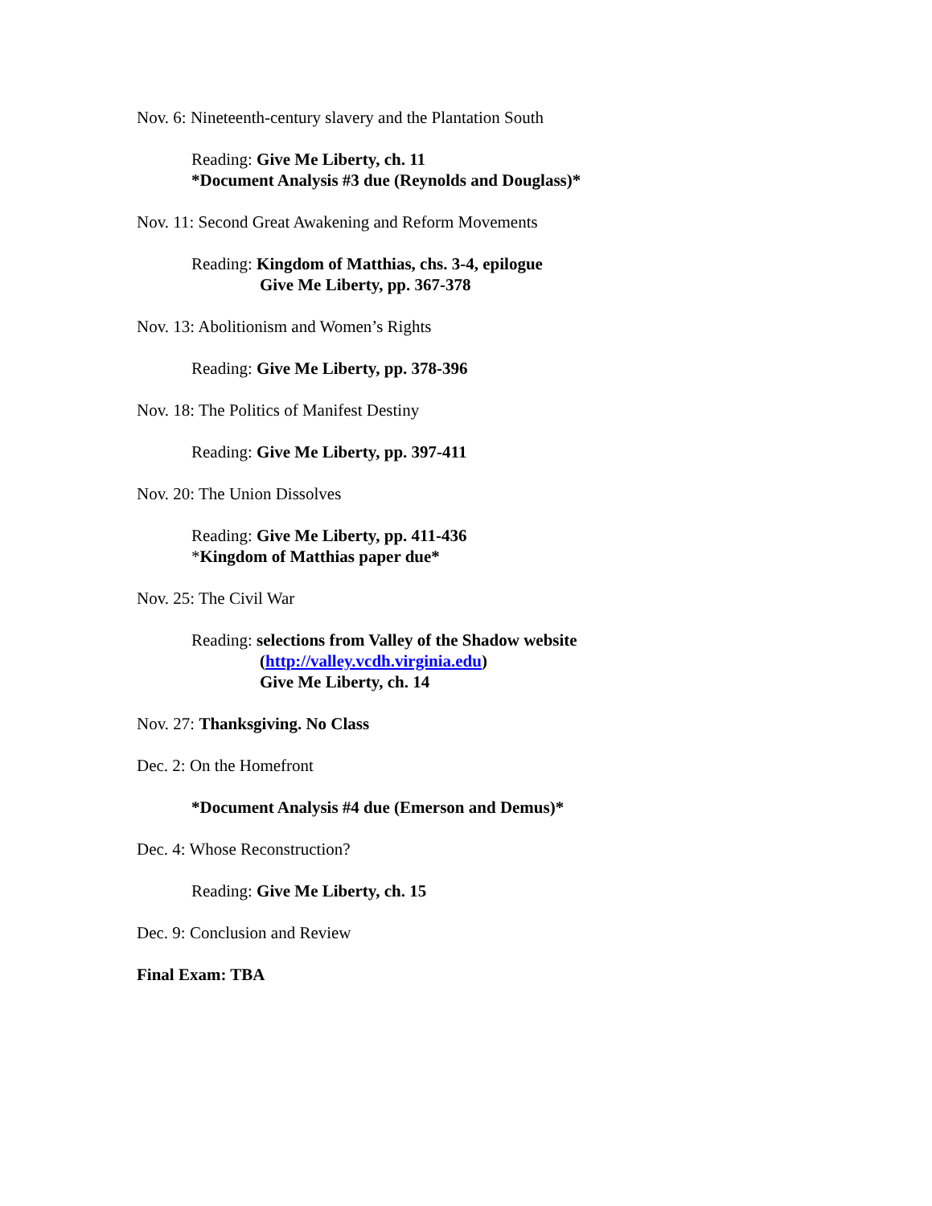Nov. 6: Nineteenth-century slavery and the Plantation South
Reading: Give Me Liberty, ch. 11
*Document Analysis #3 due (Reynolds and Douglass)*
Nov. 11: Second Great Awakening and Reform Movements
Reading: Kingdom of Matthias, chs. 3-4, epilogue
Give Me Liberty, pp. 367-378
Nov. 13: Abolitionism and Women’s Rights
Reading: Give Me Liberty, pp. 378-396
Nov. 18: The Politics of Manifest Destiny
Reading: Give Me Liberty, pp. 397-411
Nov. 20: The Union Dissolves
Reading: Give Me Liberty, pp. 411-436
*Kingdom of Matthias paper due*
Nov. 25: The Civil War
Reading: selections from Valley of the Shadow website
(http://valley.vcdh.virginia.edu)
Give Me Liberty, ch. 14
Nov. 27: Thanksgiving. No Class
Dec. 2: On the Homefront
*Document Analysis #4 due (Emerson and Demus)*
Dec. 4: Whose Reconstruction?
Reading: Give Me Liberty, ch. 15
Dec. 9: Conclusion and Review
Final Exam: TBA